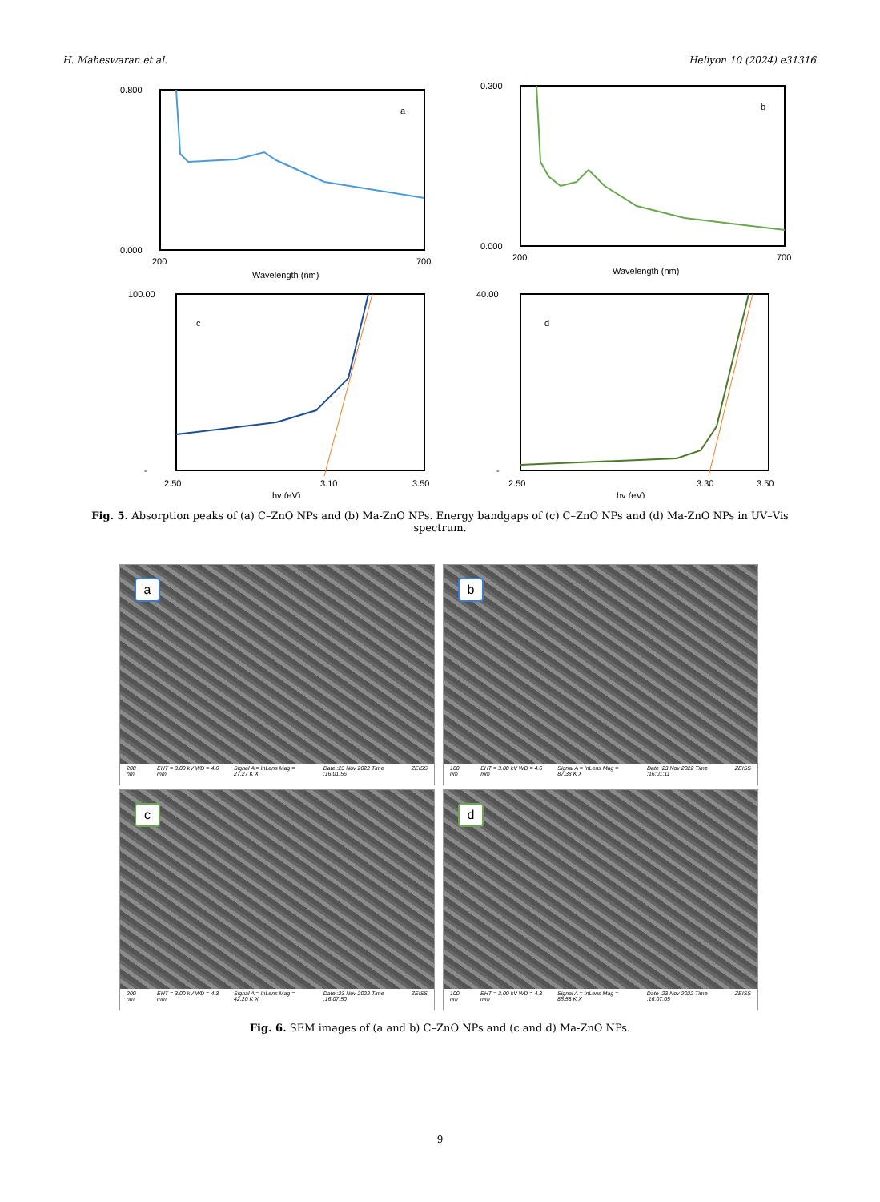H. Maheswaran et al. Heliyon 10 (2024) e31316
0.800
0.000
200
700
Wavelength (nm)
a
0.300
0.000
200
700
Wavelength (nm)
b
100.00
-
2.50
3.50
3.10
hv (eV)
c
40.00
-
2.50
3.50
3.30
hv (eV)
d
Fig. 5. Absorption peaks of (a) C–ZnO NPs and (b) Ma-ZnO NPs. Energy bandgaps of (c) C–ZnO NPs and (d) Ma-ZnO NPs in UV–Vis spectrum.
a
200 nm EHT = 3.00 kV WD = 4.6 mm Signal A = InLens Mag = 27.27 K X Date :23 Nov 2022 Time :16:01:56 ZEISS
b
100 nm EHT = 3.00 kV WD = 4.6 mm Signal A = InLens Mag = 87.38 K X Date :23 Nov 2022 Time :16:01:11 ZEISS
c
200 nm EHT = 3.00 kV WD = 4.3 mm Signal A = InLens Mag = 42.20 K X Date :23 Nov 2022 Time :16:07:50 ZEISS
d
100 nm EHT = 3.00 kV WD = 4.3 mm Signal A = InLens Mag = 85.58 K X Date :23 Nov 2022 Time :16:07:05 ZEISS
Fig. 6. SEM images of (a and b) C–ZnO NPs and (c and d) Ma-ZnO NPs.
9